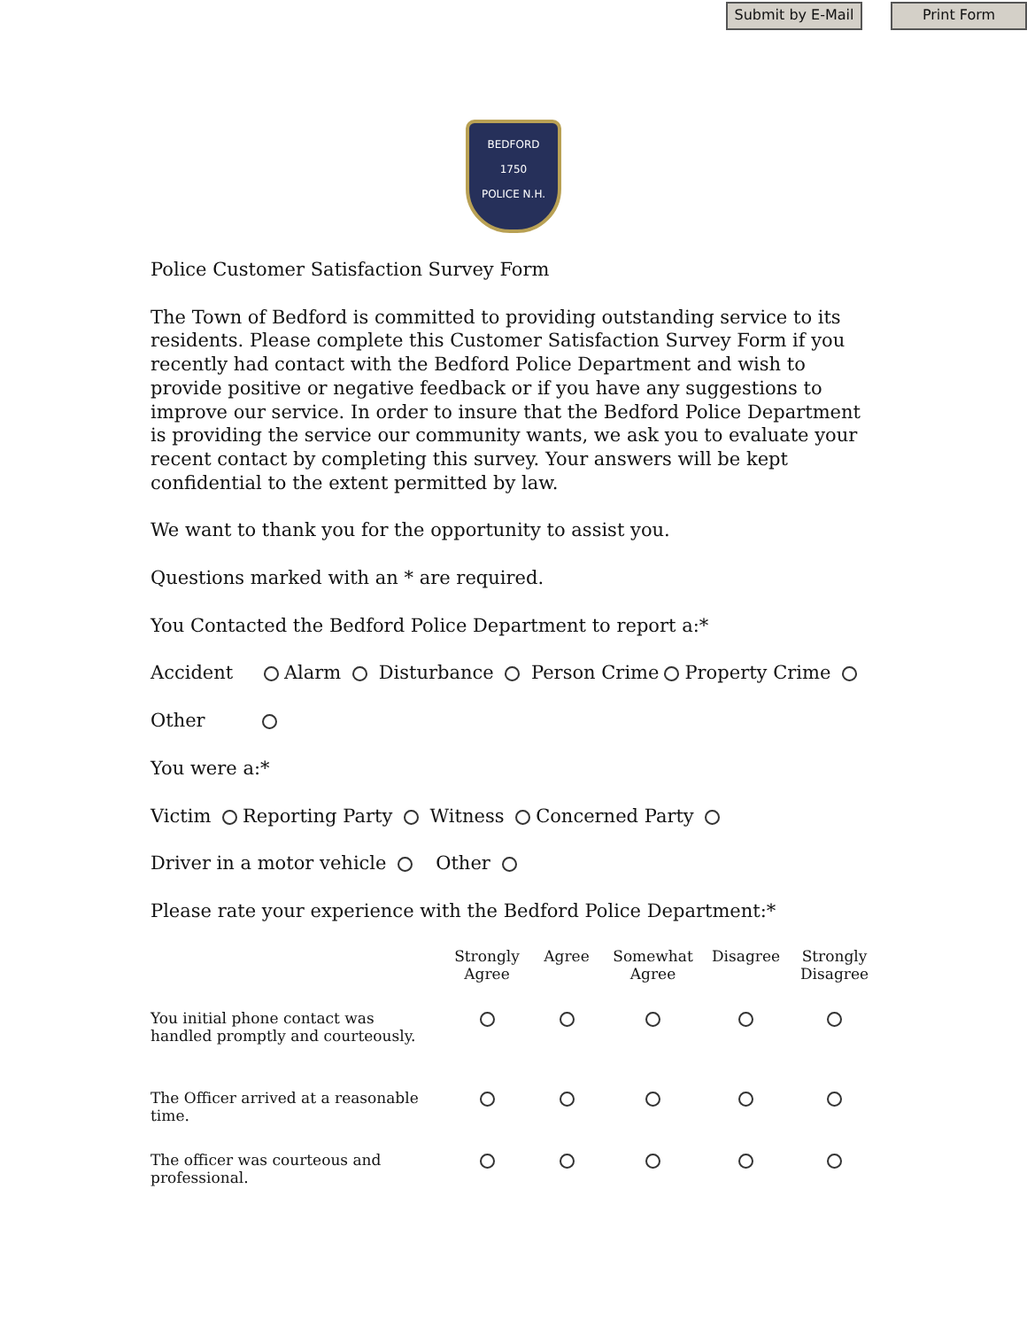Submit by E-Mail
Print Form
BEDFORD
1750
POLICE N.H.
Police Customer Satisfaction Survey Form
The Town of Bedford is committed to providing outstanding service to its residents. Please complete this Customer Satisfaction Survey Form if you recently had contact with the Bedford Police Department and wish to provide positive or negative feedback or if you have any suggestions to improve our service. In order to insure that the Bedford Police Department is providing the service our community wants, we ask you to evaluate your recent contact by completing this survey. Your answers will be kept confidential to the extent permitted by law.
We want to thank you for the opportunity to assist you.
Questions marked with an * are required.
You Contacted the Bedford Police Department to report a:*
Accident Alarm Disturbance Person Crime Property Crime
Other
You were a:*
Victim Reporting Party Witness Concerned Party
Driver in a motor vehicle Other
Please rate your experience with the Bedford Police Department:*
| | Strongly Agree | Agree | Somewhat Agree | Disagree | Strongly Disagree |
| --- | --- | --- | --- | --- | --- |
| You initial phone contact was handled promptly and courteously. | | | | | |
| The Officer arrived at a reasonable time. | | | | | |
| The officer was courteous and professional. | | | | | |